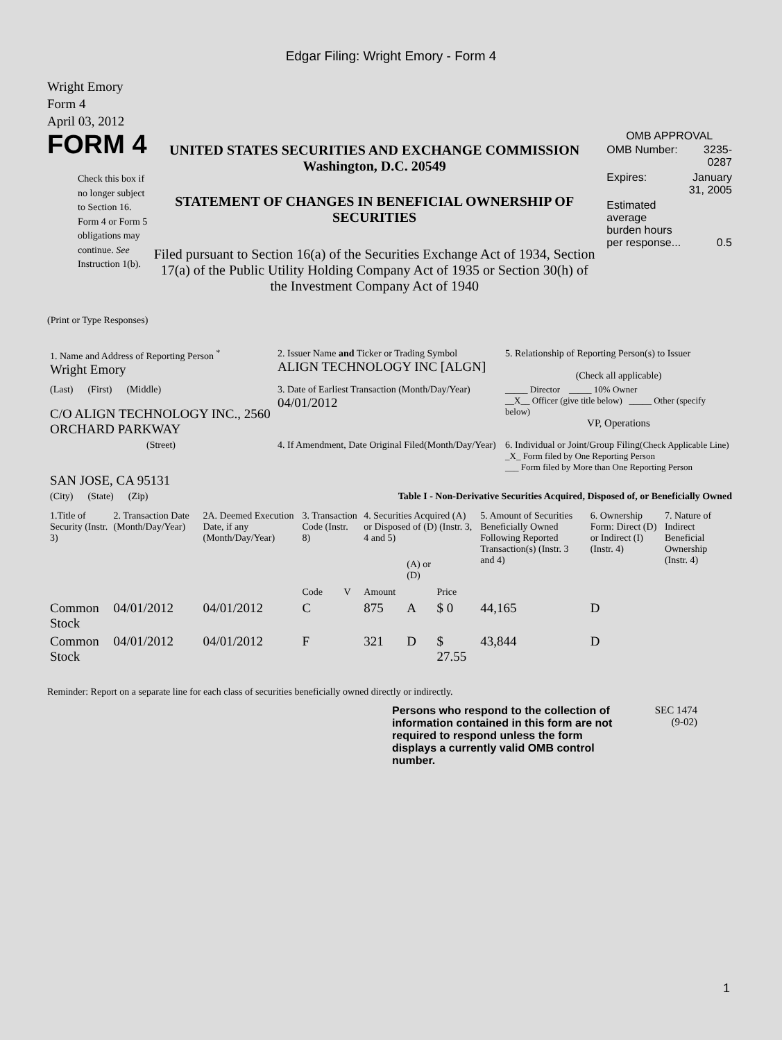Edgar Filing: Wright Emory - Form 4
Wright Emory
Form 4
April 03, 2012
FORM 4
Check this box if no longer subject to Section 16. Form 4 or Form 5 obligations may continue. See Instruction 1(b).
UNITED STATES SECURITIES AND EXCHANGE COMMISSION
Washington, D.C. 20549
STATEMENT OF CHANGES IN BENEFICIAL OWNERSHIP OF SECURITIES
Filed pursuant to Section 16(a) of the Securities Exchange Act of 1934, Section 17(a) of the Public Utility Holding Company Act of 1935 or Section 30(h) of the Investment Company Act of 1940
OMB APPROVAL
| OMB Number: | 3235-0287 |
| Expires: | January 31, 2005 |
| Estimated average burden hours per response... | 0.5 |
(Print or Type Responses)
| 1. Name and Address of Reporting Person <sup>*</sup> Wright Emory | 2. Issuer Name and Ticker or Trading Symbol ALIGN TECHNOLOGY INC [ALGN] | 5. Relationship of Reporting Person(s) to Issuer (Check all applicable) |
| (Last) (First) (Middle) C/O ALIGN TECHNOLOGY INC., 2560 ORCHARD PARKWAY | 3. Date of Earliest Transaction (Month/Day/Year) 04/01/2012 | _____ Director _____ 10% Owner __X__ Officer (give title below) _____ Other (specify below) VP, Operations |
| (Street) SAN JOSE, CA 95131 | 4. If Amendment, Date Original Filed(Month/Day/Year) | 6. Individual or Joint/Group Filing (Check Applicable Line) _X_ Form filed by One Reporting Person ___ Form filed by More than One Reporting Person |
| (City) (State) (Zip) | Table I - Non-Derivative Securities Acquired, Disposed of, or Beneficially Owned | |
| 1.Title of Security (Instr. 3) | 2. Transaction Date (Month/Day/Year) | 2A. Deemed Execution Date, if any (Month/Day/Year) | 3. Transaction Code (Instr. 8) | | 4. Securities Acquired (A) or Disposed of (D) (Instr. 3, 4 and 5) | | | 5. Amount of Securities Beneficially Owned Following Reported Transaction(s) (Instr. 3 and 4) | 6. Ownership Form: Direct (D) or Indirect (I) (Instr. 4) | 7. Nature of Indirect Beneficial Ownership (Instr. 4) |
| --- | --- | --- | --- | --- | --- | --- | --- | --- | --- | --- |
| | | | Code | V | Amount | (A) or (D) | Price | | | |
| Common Stock | 04/01/2012 | 04/01/2012 | C | | 875 | A | $ 0 | 44,165 | D | |
| Common Stock | 04/01/2012 | 04/01/2012 | F | | 321 | D | $ 27.55 | 43,844 | D | |
Reminder: Report on a separate line for each class of securities beneficially owned directly or indirectly.
Persons who respond to the collection of information contained in this form are not required to respond unless the form displays a currently valid OMB control number.
SEC 1474
(9-02)
1